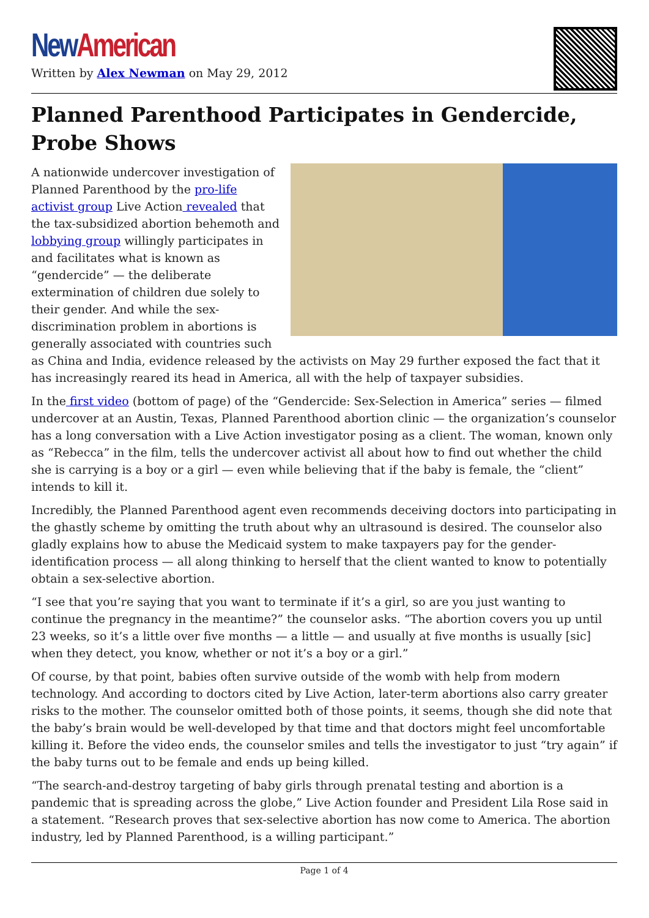New American
Written by Alex Newman on May 29, 2012
Planned Parenthood Participates in Gendercide, Probe Shows
A nationwide undercover investigation of Planned Parenthood by the pro-life activist group Live Action revealed that the tax-subsidized abortion behemoth and lobbying group willingly participates in and facilitates what is known as “gendercide” — the deliberate extermination of children due solely to their gender. And while the sex-discrimination problem in abortions is generally associated with countries such as China and India, evidence released by the activists on May 29 further exposed the fact that it has increasingly reared its head in America, all with the help of taxpayer subsidies.
In the first video (bottom of page) of the “Gendercide: Sex-Selection in America” series — filmed undercover at an Austin, Texas, Planned Parenthood abortion clinic — the organization’s counselor has a long conversation with a Live Action investigator posing as a client. The woman, known only as “Rebecca” in the film, tells the undercover activist all about how to find out whether the child she is carrying is a boy or a girl — even while believing that if the baby is female, the “client” intends to kill it.
Incredibly, the Planned Parenthood agent even recommends deceiving doctors into participating in the ghastly scheme by omitting the truth about why an ultrasound is desired. The counselor also gladly explains how to abuse the Medicaid system to make taxpayers pay for the gender-identification process — all along thinking to herself that the client wanted to know to potentially obtain a sex-selective abortion.
“I see that you’re saying that you want to terminate if it’s a girl, so are you just wanting to continue the pregnancy in the meantime?” the counselor asks. “The abortion covers you up until 23 weeks, so it’s a little over five months — a little — and usually at five months is usually [sic] when they detect, you know, whether or not it’s a boy or a girl.”
Of course, by that point, babies often survive outside of the womb with help from modern technology. And according to doctors cited by Live Action, later-term abortions also carry greater risks to the mother. The counselor omitted both of those points, it seems, though she did note that the baby’s brain would be well-developed by that time and that doctors might feel uncomfortable killing it. Before the video ends, the counselor smiles and tells the investigator to just “try again” if the baby turns out to be female and ends up being killed.
“The search-and-destroy targeting of baby girls through prenatal testing and abortion is a pandemic that is spreading across the globe,” Live Action founder and President Lila Rose said in a statement. “Research proves that sex-selective abortion has now come to America. The abortion industry, led by Planned Parenthood, is a willing participant.”
Page 1 of 4